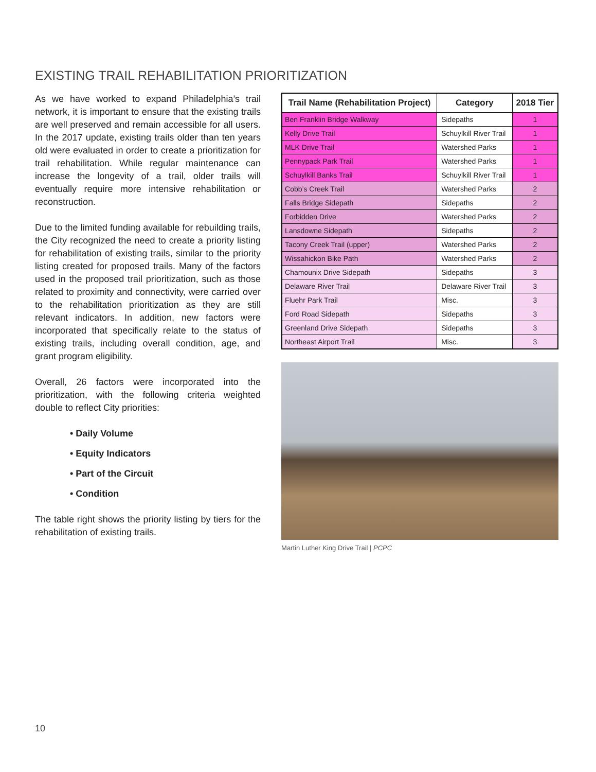EXISTING TRAIL REHABILITATION PRIORITIZATION
As we have worked to expand Philadelphia’s trail network, it is important to ensure that the existing trails are well preserved and remain accessible for all users. In the 2017 update, existing trails older than ten years old were evaluated in order to create a prioritization for trail rehabilitation. While regular maintenance can increase the longevity of a trail, older trails will eventually require more intensive rehabilitation or reconstruction.
Due to the limited funding available for rebuilding trails, the City recognized the need to create a priority listing for rehabilitation of existing trails, similar to the priority listing created for proposed trails. Many of the factors used in the proposed trail prioritization, such as those related to proximity and connectivity, were carried over to the rehabilitation prioritization as they are still relevant indicators. In addition, new factors were incorporated that specifically relate to the status of existing trails, including overall condition, age, and grant program eligibility.
Overall, 26 factors were incorporated into the prioritization, with the following criteria weighted double to reflect City priorities:
• Daily Volume
• Equity Indicators
• Part of the Circuit
• Condition
The table right shows the priority listing by tiers for the rehabilitation of existing trails.
| Trail Name (Rehabilitation Project) | Category | 2018 Tier |
| --- | --- | --- |
| Ben Franklin Bridge Walkway | Sidepaths | 1 |
| Kelly Drive Trail | Schuylkill River Trail | 1 |
| MLK Drive Trail | Watershed Parks | 1 |
| Pennypack Park Trail | Watershed Parks | 1 |
| Schuylkill Banks Trail | Schuylkill River Trail | 1 |
| Cobb’s Creek Trail | Watershed Parks | 2 |
| Falls Bridge Sidepath | Sidepaths | 2 |
| Forbidden Drive | Watershed Parks | 2 |
| Lansdowne Sidepath | Sidepaths | 2 |
| Tacony Creek Trail (upper) | Watershed Parks | 2 |
| Wissahickon Bike Path | Watershed Parks | 2 |
| Chamounix Drive Sidepath | Sidepaths | 3 |
| Delaware River Trail | Delaware River Trail | 3 |
| Fluehr Park Trail | Misc. | 3 |
| Ford Road Sidepath | Sidepaths | 3 |
| Greenland Drive Sidepath | Sidepaths | 3 |
| Northeast Airport Trail | Misc. | 3 |
Martin Luther King Drive Trail | PCPC
10